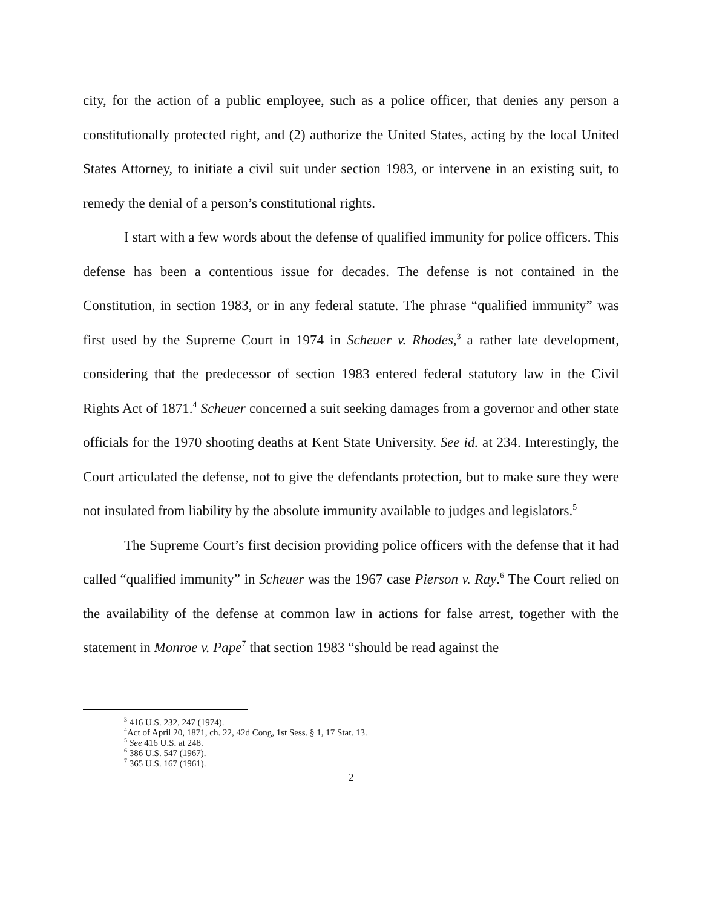city, for the action of a public employee, such as a police officer, that denies any person a constitutionally protected right, and (2) authorize the United States, acting by the local United States Attorney, to initiate a civil suit under section 1983, or intervene in an existing suit, to remedy the denial of a person’s constitutional rights.
I start with a few words about the defense of qualified immunity for police officers. This defense has been a contentious issue for decades. The defense is not contained in the Constitution, in section 1983, or in any federal statute. The phrase “qualified immunity” was first used by the Supreme Court in 1974 in Scheuer v. Rhodes,<sup>3</sup> a rather late development, considering that the predecessor of section 1983 entered federal statutory law in the Civil Rights Act of 1871.<sup>4</sup> Scheuer concerned a suit seeking damages from a governor and other state officials for the 1970 shooting deaths at Kent State University. See id. at 234. Interestingly, the Court articulated the defense, not to give the defendants protection, but to make sure they were not insulated from liability by the absolute immunity available to judges and legislators.<sup>5</sup>
The Supreme Court’s first decision providing police officers with the defense that it had called “qualified immunity” in Scheuer was the 1967 case Pierson v. Ray.<sup>6</sup> The Court relied on the availability of the defense at common law in actions for false arrest, together with the statement in Monroe v. Pape<sup>7</sup> that section 1983 “should be read against the
<sup>3</sup> 416 U.S. 232, 247 (1974).
<sup>4</sup> Act of April 20, 1871, ch. 22, 42d Cong, 1st Sess. § 1, 17 Stat. 13.
<sup>5</sup> See 416 U.S. at 248.
<sup>6</sup> 386 U.S. 547 (1967).
<sup>7</sup> 365 U.S. 167 (1961).
2